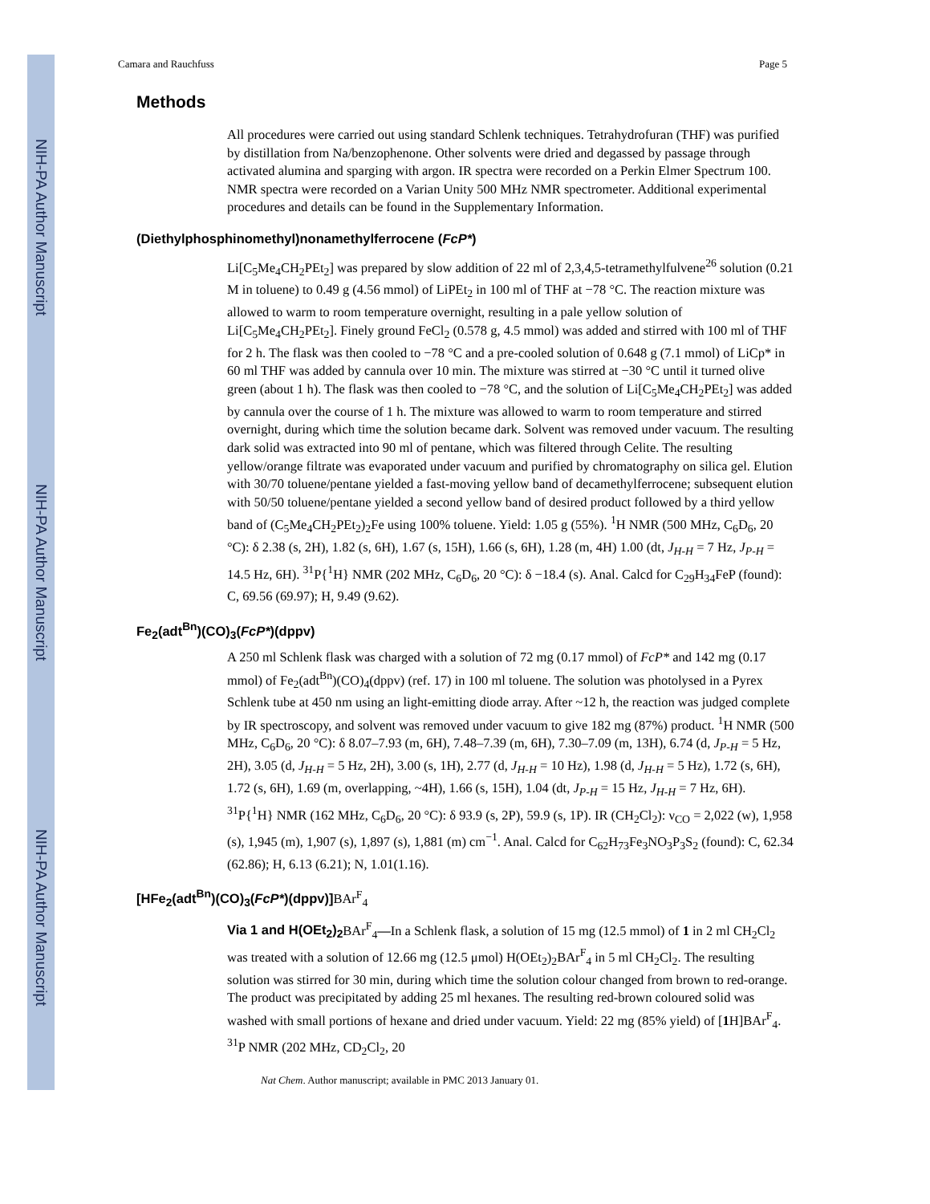NIH-PA Author Manuscript
NIH-PA Author Manuscript
NIH-PA Author Manuscript
Camara and Rauchfuss Page 5
Methods
All procedures were carried out using standard Schlenk techniques. Tetrahydrofuran (THF) was purified by distillation from Na/benzophenone. Other solvents were dried and degassed by passage through activated alumina and sparging with argon. IR spectra were recorded on a Perkin Elmer Spectrum 100. NMR spectra were recorded on a Varian Unity 500 MHz NMR spectrometer. Additional experimental procedures and details can be found in the Supplementary Information.
(Diethylphosphinomethyl)nonamethylferrocene (FcP*)
Li[C<sub>5</sub>Me<sub>4</sub>CH<sub>2</sub>PEt<sub>2</sub>] was prepared by slow addition of 22 ml of 2,3,4,5-tetramethylfulvene<sup>26</sup> solution (0.21 M in toluene) to 0.49 g (4.56 mmol) of LiPEt<sub>2</sub> in 100 ml of THF at −78 °C. The reaction mixture was allowed to warm to room temperature overnight, resulting in a pale yellow solution of Li[C<sub>5</sub>Me<sub>4</sub>CH<sub>2</sub>PEt<sub>2</sub>]. Finely ground FeCl<sub>2</sub> (0.578 g, 4.5 mmol) was added and stirred with 100 ml of THF for 2 h. The flask was then cooled to −78 °C and a pre-cooled solution of 0.648 g (7.1 mmol) of LiCp* in 60 ml THF was added by cannula over 10 min. The mixture was stirred at −30 °C until it turned olive green (about 1 h). The flask was then cooled to −78 °C, and the solution of Li[C<sub>5</sub>Me<sub>4</sub>CH<sub>2</sub>PEt<sub>2</sub>] was added by cannula over the course of 1 h. The mixture was allowed to warm to room temperature and stirred overnight, during which time the solution became dark. Solvent was removed under vacuum. The resulting dark solid was extracted into 90 ml of pentane, which was filtered through Celite. The resulting yellow/orange filtrate was evaporated under vacuum and purified by chromatography on silica gel. Elution with 30/70 toluene/pentane yielded a fast-moving yellow band of decamethylferrocene; subsequent elution with 50/50 toluene/pentane yielded a second yellow band of desired product followed by a third yellow band of (C<sub>5</sub>Me<sub>4</sub>CH<sub>2</sub>PEt<sub>2</sub>)<sub>2</sub>Fe using 100% toluene. Yield: 1.05 g (55%). <sup>1</sup>H NMR (500 MHz, C<sub>6</sub>D<sub>6</sub>, 20 °C): δ 2.38 (s, 2H), 1.82 (s, 6H), 1.67 (s, 15H), 1.66 (s, 6H), 1.28 (m, 4H) 1.00 (dt, J<sub>H-H</sub> = 7 Hz, J<sub>P-H</sub> = 14.5 Hz, 6H). <sup>31</sup>P{<sup>1</sup>H} NMR (202 MHz, C<sub>6</sub>D<sub>6</sub>, 20 °C): δ −18.4 (s). Anal. Calcd for C<sub>29</sub>H<sub>34</sub>FeP (found): C, 69.56 (69.97); H, 9.49 (9.62).
Fe<sub>2</sub>(adt<sup>Bn</sup>)(CO)<sub>3</sub>(FcP*)(dppv)
A 250 ml Schlenk flask was charged with a solution of 72 mg (0.17 mmol) of FcP* and 142 mg (0.17 mmol) of Fe<sub>2</sub>(adt<sup>Bn</sup>)(CO)<sub>4</sub>(dppv) (ref. 17) in 100 ml toluene. The solution was photolysed in a Pyrex Schlenk tube at 450 nm using an light-emitting diode array. After ~12 h, the reaction was judged complete by IR spectroscopy, and solvent was removed under vacuum to give 182 mg (87%) product. <sup>1</sup>H NMR (500 MHz, C<sub>6</sub>D<sub>6</sub>, 20 °C): δ 8.07–7.93 (m, 6H), 7.48–7.39 (m, 6H), 7.30–7.09 (m, 13H), 6.74 (d, J<sub>P-H</sub> = 5 Hz, 2H), 3.05 (d, J<sub>H-H</sub> = 5 Hz, 2H), 3.00 (s, 1H), 2.77 (d, J<sub>H-H</sub> = 10 Hz), 1.98 (d, J<sub>H-H</sub> = 5 Hz), 1.72 (s, 6H), 1.72 (s, 6H), 1.69 (m, overlapping, ~4H), 1.66 (s, 15H), 1.04 (dt, J<sub>P-H</sub> = 15 Hz, J<sub>H-H</sub> = 7 Hz, 6H). <sup>31</sup>P{<sup>1</sup>H} NMR (162 MHz, C<sub>6</sub>D<sub>6</sub>, 20 °C): δ 93.9 (s, 2P), 59.9 (s, 1P). IR (CH<sub>2</sub>Cl<sub>2</sub>): ν<sub>CO</sub> = 2,022 (w), 1,958 (s), 1,945 (m), 1,907 (s), 1,897 (s), 1,881 (m) cm<sup>−1</sup>. Anal. Calcd for C<sub>62</sub>H<sub>73</sub>Fe<sub>3</sub>NO<sub>3</sub>P<sub>3</sub>S<sub>2</sub> (found): C, 62.34 (62.86); H, 6.13 (6.21); N, 1.01(1.16).
[HFe<sub>2</sub>(adt<sup>Bn</sup>)(CO)<sub>3</sub>(FcP*)(dppv)]BAr<sup>F</sup><sub>4</sub>
Via 1 and H(OEt<sub>2</sub>)<sub>2</sub> BAr<sup>F</sup><sub>4</sub>—In a Schlenk flask, a solution of 15 mg (12.5 mmol) of 1 in 2 ml CH<sub>2</sub>Cl<sub>2</sub> was treated with a solution of 12.66 mg (12.5 μmol) H(OEt<sub>2</sub>)<sub>2</sub>BAr<sup>F</sup><sub>4</sub> in 5 ml CH<sub>2</sub>Cl<sub>2</sub>. The resulting solution was stirred for 30 min, during which time the solution colour changed from brown to red-orange. The product was precipitated by adding 25 ml hexanes. The resulting red-brown coloured solid was washed with small portions of hexane and dried under vacuum. Yield: 22 mg (85% yield) of [1 H]BAr<sup>F</sup><sub>4</sub>. <sup>31</sup>P NMR (202 MHz, CD<sub>2</sub>Cl<sub>2</sub>, 20
Nat Chem. Author manuscript; available in PMC 2013 January 01.